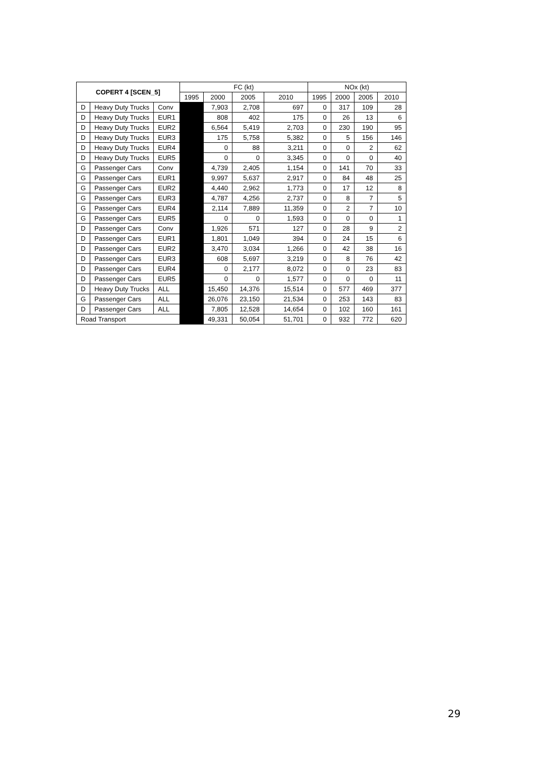| COPERT 4 [SCEN_5] | | | FC (kt) | | | | NOx (kt) | | | |
| --- | --- | --- | --- | --- | --- | --- | --- | --- | --- | --- |
| | | | 1995 | 2000 | 2005 | 2010 | 1995 | 2000 | 2005 | 2010 |
| D | Heavy Duty Trucks | Conv | | 7,903 | 2,708 | 697 | 0 | 317 | 109 | 28 |
| D | Heavy Duty Trucks | EUR1 | | 808 | 402 | 175 | 0 | 26 | 13 | 6 |
| D | Heavy Duty Trucks | EUR2 | | 6,564 | 5,419 | 2,703 | 0 | 230 | 190 | 95 |
| D | Heavy Duty Trucks | EUR3 | | 175 | 5,758 | 5,382 | 0 | 5 | 156 | 146 |
| D | Heavy Duty Trucks | EUR4 | | 0 | 88 | 3,211 | 0 | 0 | 2 | 62 |
| D | Heavy Duty Trucks | EUR5 | | 0 | 0 | 3,345 | 0 | 0 | 0 | 40 |
| G | Passenger Cars | Conv | | 4,739 | 2,405 | 1,154 | 0 | 141 | 70 | 33 |
| G | Passenger Cars | EUR1 | | 9,997 | 5,637 | 2,917 | 0 | 84 | 48 | 25 |
| G | Passenger Cars | EUR2 | | 4,440 | 2,962 | 1,773 | 0 | 17 | 12 | 8 |
| G | Passenger Cars | EUR3 | | 4,787 | 4,256 | 2,737 | 0 | 8 | 7 | 5 |
| G | Passenger Cars | EUR4 | | 2,114 | 7,889 | 11,359 | 0 | 2 | 7 | 10 |
| G | Passenger Cars | EUR5 | | 0 | 0 | 1,593 | 0 | 0 | 0 | 1 |
| D | Passenger Cars | Conv | | 1,926 | 571 | 127 | 0 | 28 | 9 | 2 |
| D | Passenger Cars | EUR1 | | 1,801 | 1,049 | 394 | 0 | 24 | 15 | 6 |
| D | Passenger Cars | EUR2 | | 3,470 | 3,034 | 1,266 | 0 | 42 | 38 | 16 |
| D | Passenger Cars | EUR3 | | 608 | 5,697 | 3,219 | 0 | 8 | 76 | 42 |
| D | Passenger Cars | EUR4 | | 0 | 2,177 | 8,072 | 0 | 0 | 23 | 83 |
| D | Passenger Cars | EUR5 | | 0 | 0 | 1,577 | 0 | 0 | 0 | 11 |
| D | Heavy Duty Trucks | ALL | | 15,450 | 14,376 | 15,514 | 0 | 577 | 469 | 377 |
| G | Passenger Cars | ALL | | 26,076 | 23,150 | 21,534 | 0 | 253 | 143 | 83 |
| D | Passenger Cars | ALL | | 7,805 | 12,528 | 14,654 | 0 | 102 | 160 | 161 |
| Road Transport | | | | 49,331 | 50,054 | 51,701 | 0 | 932 | 772 | 620 |
29